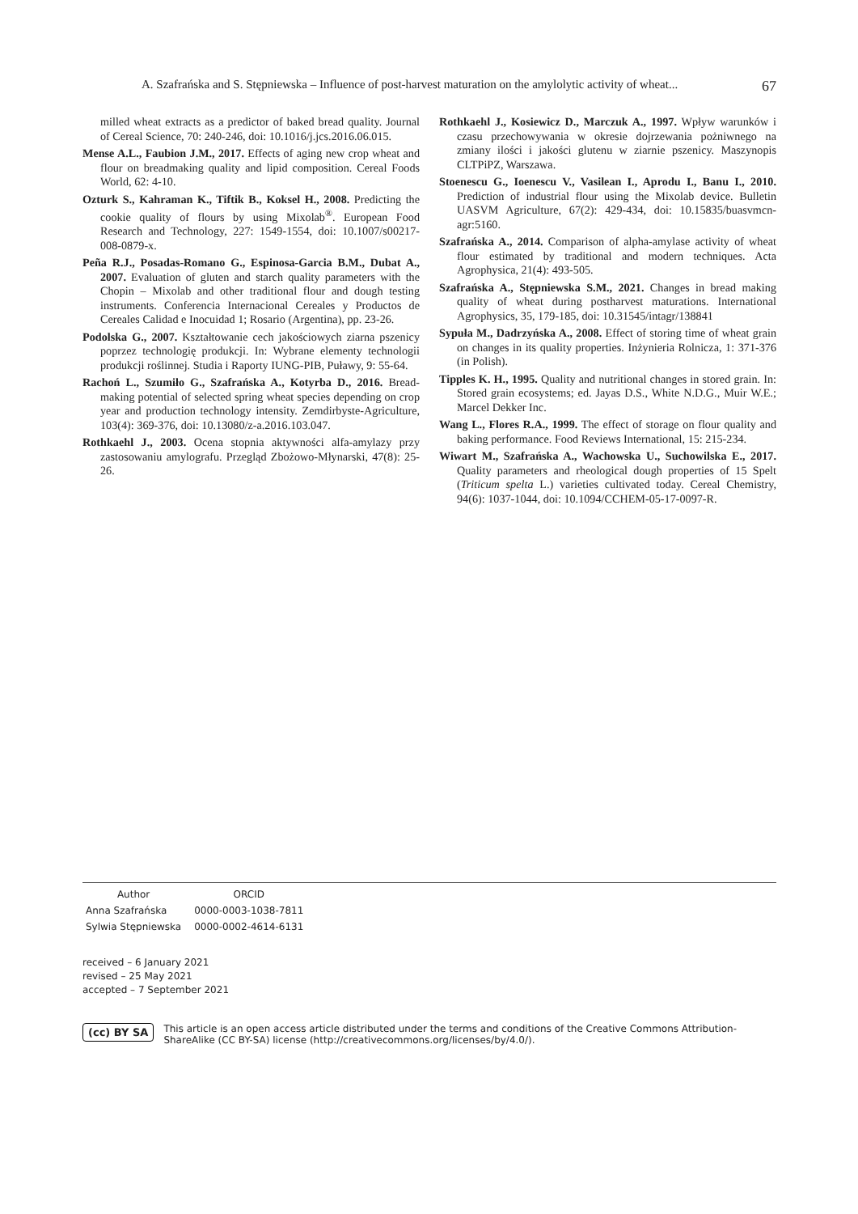A. Szafrańska and S. Stępniewska – Influence of post-harvest maturation on the amylolytic activity of wheat... 67
milled wheat extracts as a predictor of baked bread quality. Journal of Cereal Science, 70: 240-246, doi: 10.1016/j.jcs.2016.06.015.
Mense A.L., Faubion J.M., 2017. Effects of aging new crop wheat and flour on breadmaking quality and lipid composition. Cereal Foods World, 62: 4-10.
Ozturk S., Kahraman K., Tiftik B., Koksel H., 2008. Predicting the cookie quality of flours by using Mixolab<sup>®</sup>. European Food Research and Technology, 227: 1549-1554, doi: 10.1007/s00217-008-0879-x.
Peña R.J., Posadas-Romano G., Espinosa-Garcia B.M., Dubat A., 2007. Evaluation of gluten and starch quality parameters with the Chopin – Mixolab and other traditional flour and dough testing instruments. Conferencia Internacional Cereales y Productos de Cereales Calidad e Inocuidad 1; Rosario (Argentina), pp. 23-26.
Podolska G., 2007. Kształtowanie cech jakościowych ziarna pszenicy poprzez technologię produkcji. In: Wybrane elementy technologii produkcji roślinnej. Studia i Raporty IUNG-PIB, Puławy, 9: 55-64.
Rachoń L., Szumiło G., Szafrańska A., Kotyrba D., 2016. Bread-making potential of selected spring wheat species depending on crop year and production technology intensity. Zemdirbyste-Agriculture, 103(4): 369-376, doi: 10.13080/z-a.2016.103.047.
Rothkaehl J., 2003. Ocena stopnia aktywności alfa-amylazy przy zastosowaniu amylografu. Przegląd Zbożowo-Młynarski, 47(8): 25-26.
Rothkaehl J., Kosiewicz D., Marczuk A., 1997. Wpływ warunków i czasu przechowywania w okresie dojrzewania pożniwnego na zmiany ilości i jakości glutenu w ziarnie pszenicy. Maszynopis CLTPiPZ, Warszawa.
Stoenescu G., Ioenescu V., Vasilean I., Aprodu I., Banu I., 2010. Prediction of industrial flour using the Mixolab device. Bulletin UASVM Agriculture, 67(2): 429-434, doi: 10.15835/buasvmcn-agr:5160.
Szafrańska A., 2014. Comparison of alpha-amylase activity of wheat flour estimated by traditional and modern techniques. Acta Agrophysica, 21(4): 493-505.
Szafrańska A., Stępniewska S.M., 2021. Changes in bread making quality of wheat during postharvest maturations. International Agrophysics, 35, 179-185, doi: 10.31545/intagr/138841
Sypuła M., Dadrzyńska A., 2008. Effect of storing time of wheat grain on changes in its quality properties. Inżynieria Rolnicza, 1: 371-376 (in Polish).
Tipples K. H., 1995. Quality and nutritional changes in stored grain. In: Stored grain ecosystems; ed. Jayas D.S., White N.D.G., Muir W.E.; Marcel Dekker Inc.
Wang L., Flores R.A., 1999. The effect of storage on flour quality and baking performance. Food Reviews International, 15: 215-234.
Wiwart M., Szafrańska A., Wachowska U., Suchowilska E., 2017. Quality parameters and rheological dough properties of 15 Spelt (Triticum spelta L.) varieties cultivated today. Cereal Chemistry, 94(6): 1037-1044, doi: 10.1094/CCHEM-05-17-0097-R.
| Author | ORCID |
| --- | --- |
| Anna Szafrańska | 0000-0003-1038-7811 |
| Sylwia Stępniewska | 0000-0002-4614-6131 |
received – 6 January 2021
revised – 25 May 2021
accepted – 7 September 2021
(cc) BY SA This article is an open access article distributed under the terms and conditions of the Creative Commons Attribution-ShareAlike (CC BY-SA) license (http://creativecommons.org/licenses/by/4.0/).